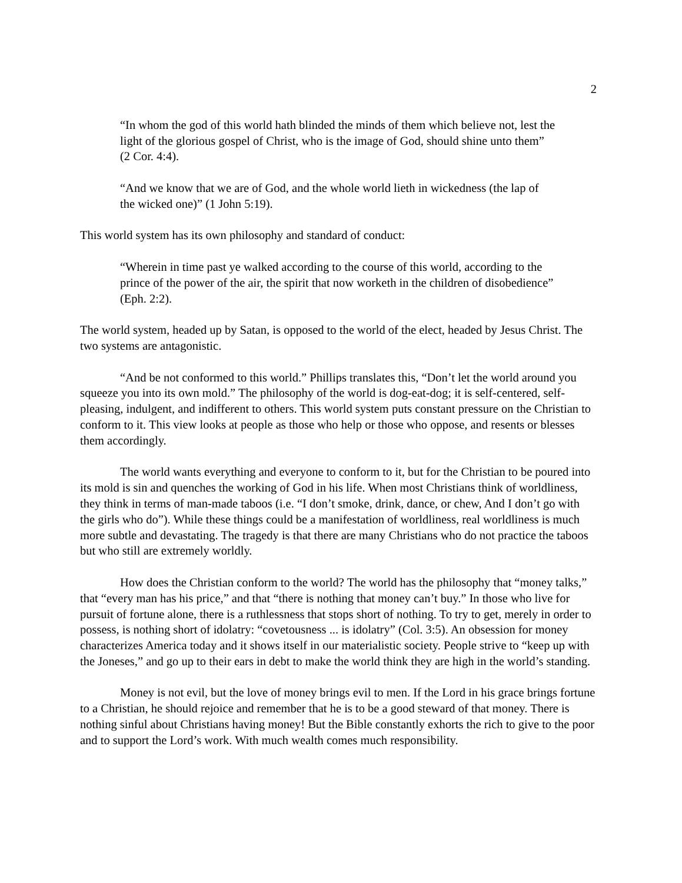2
“In whom the god of this world hath blinded the minds of them which believe not, lest the light of the glorious gospel of Christ, who is the image of God, should shine unto them” (2 Cor. 4:4).
“And we know that we are of God, and the whole world lieth in wickedness (the lap of the wicked one)” (1 John 5:19).
This world system has its own philosophy and standard of conduct:
“Wherein in time past ye walked according to the course of this world, according to the prince of the power of the air, the spirit that now worketh in the children of disobedience” (Eph. 2:2).
The world system, headed up by Satan, is opposed to the world of the elect, headed by Jesus Christ. The two systems are antagonistic.
“And be not conformed to this world.” Phillips translates this, “Don’t let the world around you squeeze you into its own mold.” The philosophy of the world is dog-eat-dog; it is self-centered, self-pleasing, indulgent, and indifferent to others. This world system puts constant pressure on the Christian to conform to it. This view looks at people as those who help or those who oppose, and resents or blesses them accordingly.
The world wants everything and everyone to conform to it, but for the Christian to be poured into its mold is sin and quenches the working of God in his life. When most Christians think of worldliness, they think in terms of man-made taboos (i.e. “I don’t smoke, drink, dance, or chew, And I don’t go with the girls who do”). While these things could be a manifestation of worldliness, real worldliness is much more subtle and devastating. The tragedy is that there are many Christians who do not practice the taboos but who still are extremely worldly.
How does the Christian conform to the world? The world has the philosophy that “money talks,” that “every man has his price,” and that “there is nothing that money can’t buy.” In those who live for pursuit of fortune alone, there is a ruthlessness that stops short of nothing. To try to get, merely in order to possess, is nothing short of idolatry: “covetousness ... is idolatry” (Col. 3:5). An obsession for money characterizes America today and it shows itself in our materialistic society. People strive to “keep up with the Joneses,” and go up to their ears in debt to make the world think they are high in the world’s standing.
Money is not evil, but the love of money brings evil to men. If the Lord in his grace brings fortune to a Christian, he should rejoice and remember that he is to be a good steward of that money. There is nothing sinful about Christians having money! But the Bible constantly exhorts the rich to give to the poor and to support the Lord’s work. With much wealth comes much responsibility.